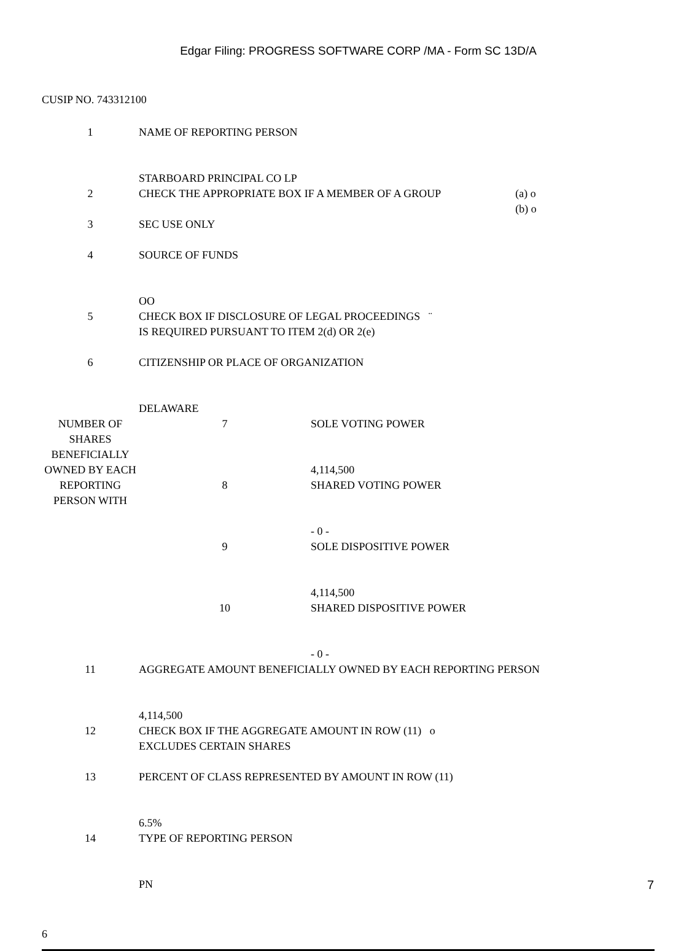Edgar Filing: PROGRESS SOFTWARE CORP /MA - Form SC 13D/A
CUSIP NO. 743312100
| 1 | NAME OF REPORTING PERSON STARBOARD PRINCIPAL CO LP | | |
| 2 | CHECK THE APPROPRIATE BOX IF A MEMBER OF A GROUP | | (a) o (b) o |
| 3 | SEC USE ONLY | | |
| 4 | SOURCE OF FUNDS OO | | |
| 5 | CHECK BOX IF DISCLOSURE OF LEGAL PROCEEDINGS ¨ IS REQUIRED PURSUANT TO ITEM 2(d) OR 2(e) | | |
| 6 | CITIZENSHIP OR PLACE OF ORGANIZATION DELAWARE | | |
| NUMBER OF SHARES BENEFICIALLY OWNED BY EACH REPORTING PERSON WITH | 7 | SOLE VOTING POWER 4,114,500 | |
| | 8 | SHARED VOTING POWER - 0 - | |
| | 9 | SOLE DISPOSITIVE POWER 4,114,500 | |
| | 10 | SHARED DISPOSITIVE POWER - 0 - | |
| 11 | AGGREGATE AMOUNT BENEFICIALLY OWNED BY EACH REPORTING PERSON 4,114,500 | | |
| 12 | CHECK BOX IF THE AGGREGATE AMOUNT IN ROW (11) o EXCLUDES CERTAIN SHARES | | |
| 13 | PERCENT OF CLASS REPRESENTED BY AMOUNT IN ROW (11) 6.5% | | |
| 14 | TYPE OF REPORTING PERSON PN | | |
6
7